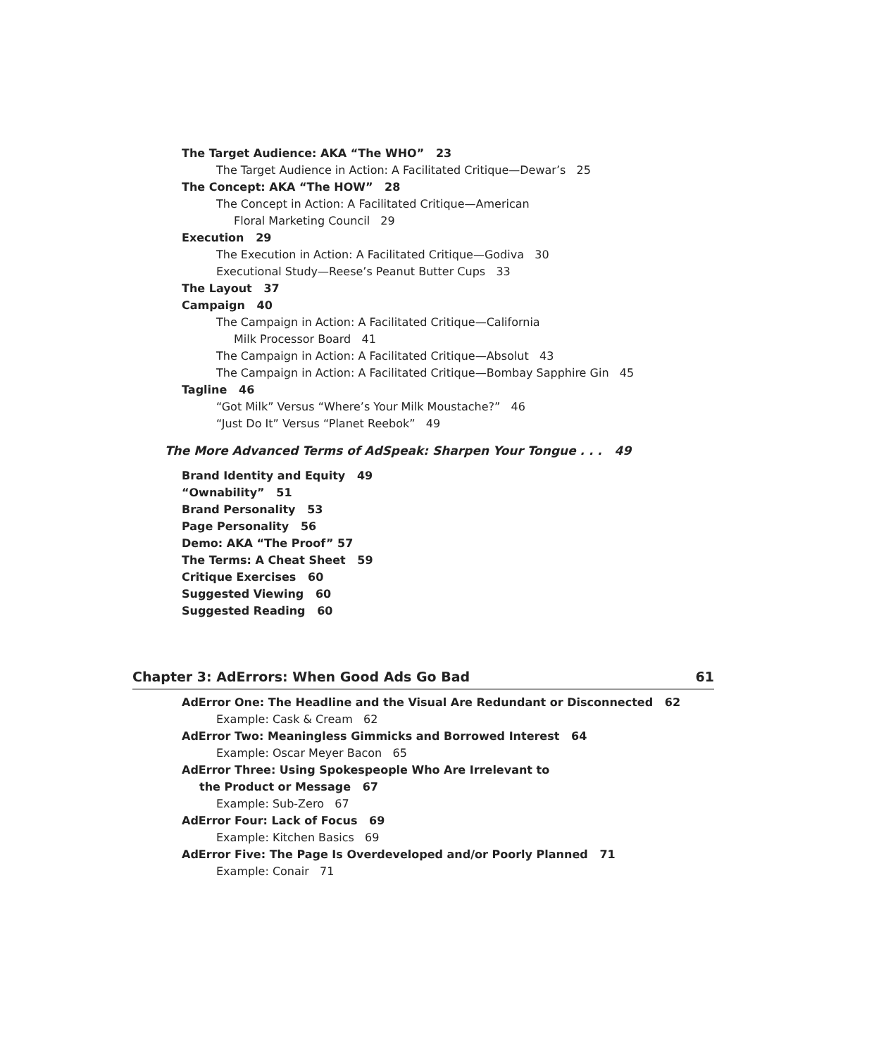The Target Audience: AKA “The WHO” 23
The Target Audience in Action: A Facilitated Critique—Dewar’s 25
The Concept: AKA “The HOW” 28
The Concept in Action: A Facilitated Critique—American
Floral Marketing Council 29
Execution 29
The Execution in Action: A Facilitated Critique—Godiva 30
Executional Study—Reese’s Peanut Butter Cups 33
The Layout 37
Campaign 40
The Campaign in Action: A Facilitated Critique—California
Milk Processor Board 41
The Campaign in Action: A Facilitated Critique—Absolut 43
The Campaign in Action: A Facilitated Critique—Bombay Sapphire Gin 45
Tagline 46
“Got Milk” Versus “Where’s Your Milk Moustache?” 46
“Just Do It” Versus “Planet Reebok” 49
The More Advanced Terms of AdSpeak: Sharpen Your Tongue . . . 49
Brand Identity and Equity 49
“Ownability” 51
Brand Personality 53
Page Personality 56
Demo: AKA “The Proof” 57
The Terms: A Cheat Sheet 59
Critique Exercises 60
Suggested Viewing 60
Suggested Reading 60
Chapter 3: AdErrors: When Good Ads Go Bad 61
AdError One: The Headline and the Visual Are Redundant or Disconnected 62
Example: Cask & Cream 62
AdError Two: Meaningless Gimmicks and Borrowed Interest 64
Example: Oscar Meyer Bacon 65
AdError Three: Using Spokespeople Who Are Irrelevant to
the Product or Message 67
Example: Sub-Zero 67
AdError Four: Lack of Focus 69
Example: Kitchen Basics 69
AdError Five: The Page Is Overdeveloped and/or Poorly Planned 71
Example: Conair 71